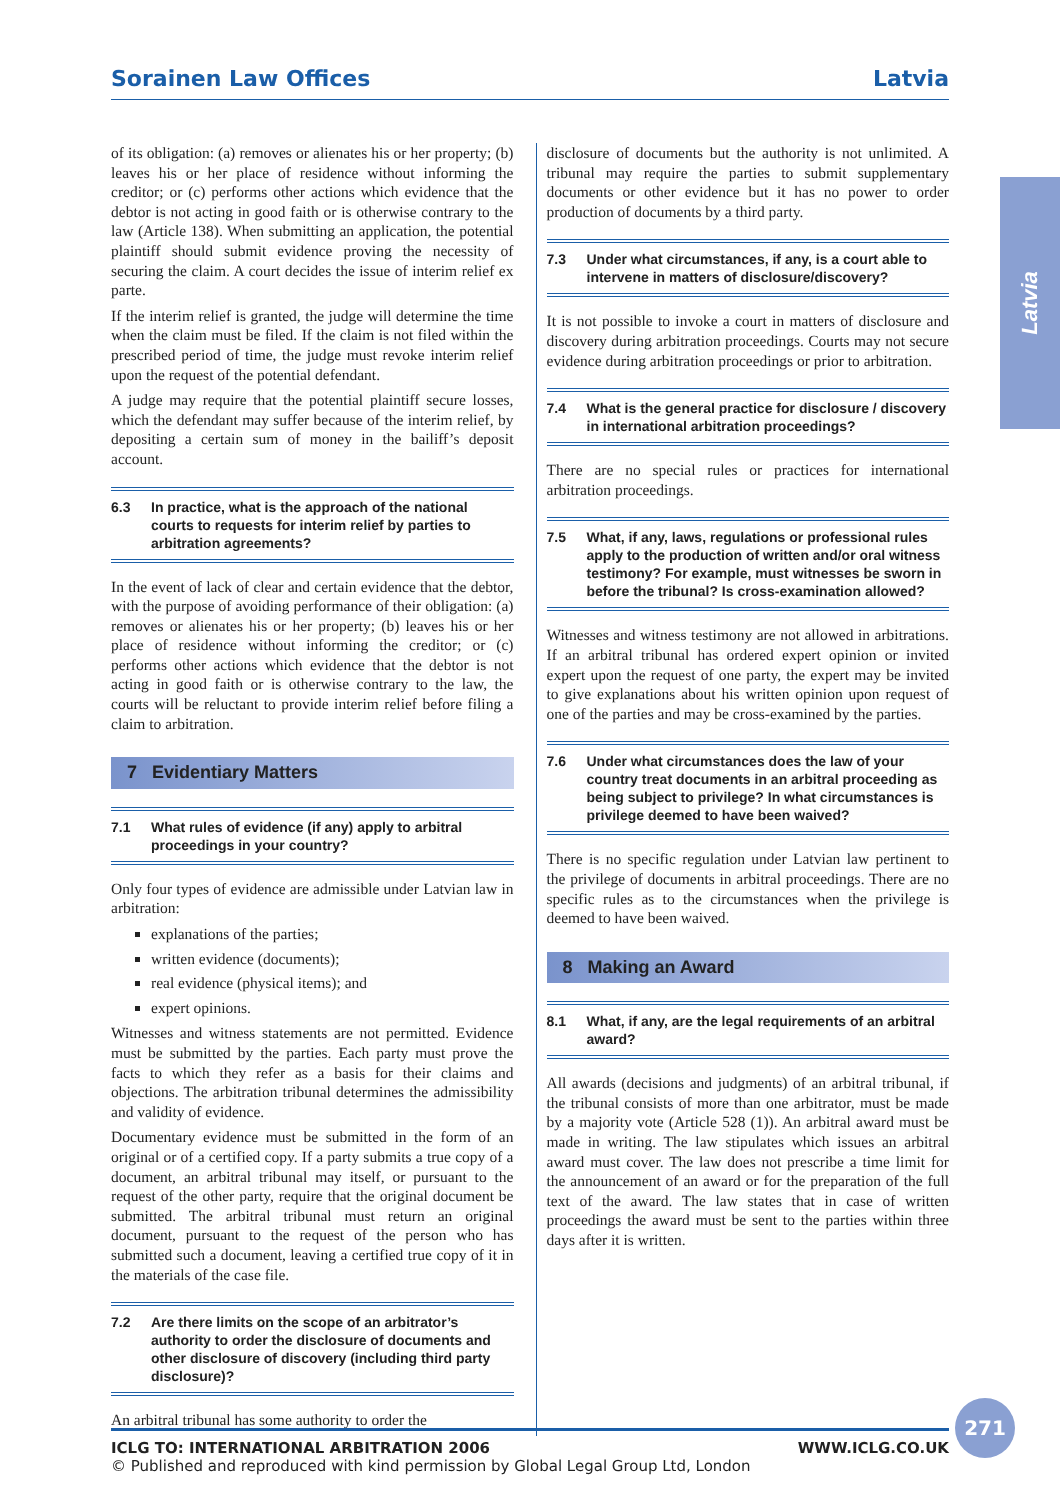Sorainen Law Offices Latvia
Latvia
of its obligation: (a) removes or alienates his or her property; (b) leaves his or her place of residence without informing the creditor; or (c) performs other actions which evidence that the debtor is not acting in good faith or is otherwise contrary to the law (Article 138). When submitting an application, the potential plaintiff should submit evidence proving the necessity of securing the claim. A court decides the issue of interim relief ex parte.
If the interim relief is granted, the judge will determine the time when the claim must be filed. If the claim is not filed within the prescribed period of time, the judge must revoke interim relief upon the request of the potential defendant.
A judge may require that the potential plaintiff secure losses, which the defendant may suffer because of the interim relief, by depositing a certain sum of money in the bailiff’s deposit account.
6.3 In practice, what is the approach of the national courts to requests for interim relief by parties to arbitration agreements?
In the event of lack of clear and certain evidence that the debtor, with the purpose of avoiding performance of their obligation: (a) removes or alienates his or her property; (b) leaves his or her place of residence without informing the creditor; or (c) performs other actions which evidence that the debtor is not acting in good faith or is otherwise contrary to the law, the courts will be reluctant to provide interim relief before filing a claim to arbitration.
7 Evidentiary Matters
7.1 What rules of evidence (if any) apply to arbitral proceedings in your country?
Only four types of evidence are admissible under Latvian law in arbitration:
explanations of the parties;
written evidence (documents);
real evidence (physical items); and
expert opinions.
Witnesses and witness statements are not permitted. Evidence must be submitted by the parties. Each party must prove the facts to which they refer as a basis for their claims and objections. The arbitration tribunal determines the admissibility and validity of evidence.
Documentary evidence must be submitted in the form of an original or of a certified copy. If a party submits a true copy of a document, an arbitral tribunal may itself, or pursuant to the request of the other party, require that the original document be submitted. The arbitral tribunal must return an original document, pursuant to the request of the person who has submitted such a document, leaving a certified true copy of it in the materials of the case file.
7.2 Are there limits on the scope of an arbitrator’s authority to order the disclosure of documents and other disclosure of discovery (including third party disclosure)?
An arbitral tribunal has some authority to order the
disclosure of documents but the authority is not unlimited. A tribunal may require the parties to submit supplementary documents or other evidence but it has no power to order production of documents by a third party.
7.3 Under what circumstances, if any, is a court able to intervene in matters of disclosure/discovery?
It is not possible to invoke a court in matters of disclosure and discovery during arbitration proceedings. Courts may not secure evidence during arbitration proceedings or prior to arbitration.
7.4 What is the general practice for disclosure / discovery in international arbitration proceedings?
There are no special rules or practices for international arbitration proceedings.
7.5 What, if any, laws, regulations or professional rules apply to the production of written and/or oral witness testimony? For example, must witnesses be sworn in before the tribunal? Is cross-examination allowed?
Witnesses and witness testimony are not allowed in arbitrations. If an arbitral tribunal has ordered expert opinion or invited expert upon the request of one party, the expert may be invited to give explanations about his written opinion upon request of one of the parties and may be cross-examined by the parties.
7.6 Under what circumstances does the law of your country treat documents in an arbitral proceeding as being subject to privilege? In what circumstances is privilege deemed to have been waived?
There is no specific regulation under Latvian law pertinent to the privilege of documents in arbitral proceedings. There are no specific rules as to the circumstances when the privilege is deemed to have been waived.
8 Making an Award
8.1 What, if any, are the legal requirements of an arbitral award?
All awards (decisions and judgments) of an arbitral tribunal, if the tribunal consists of more than one arbitrator, must be made by a majority vote (Article 528 (1)). An arbitral award must be made in writing. The law stipulates which issues an arbitral award must cover. The law does not prescribe a time limit for the announcement of an award or for the preparation of the full text of the award. The law states that in case of written proceedings the award must be sent to the parties within three days after it is written.
271
ICLG TO: INTERNATIONAL ARBITRATION 2006 WWW.ICLG.CO.UK
© Published and reproduced with kind permission by Global Legal Group Ltd, London